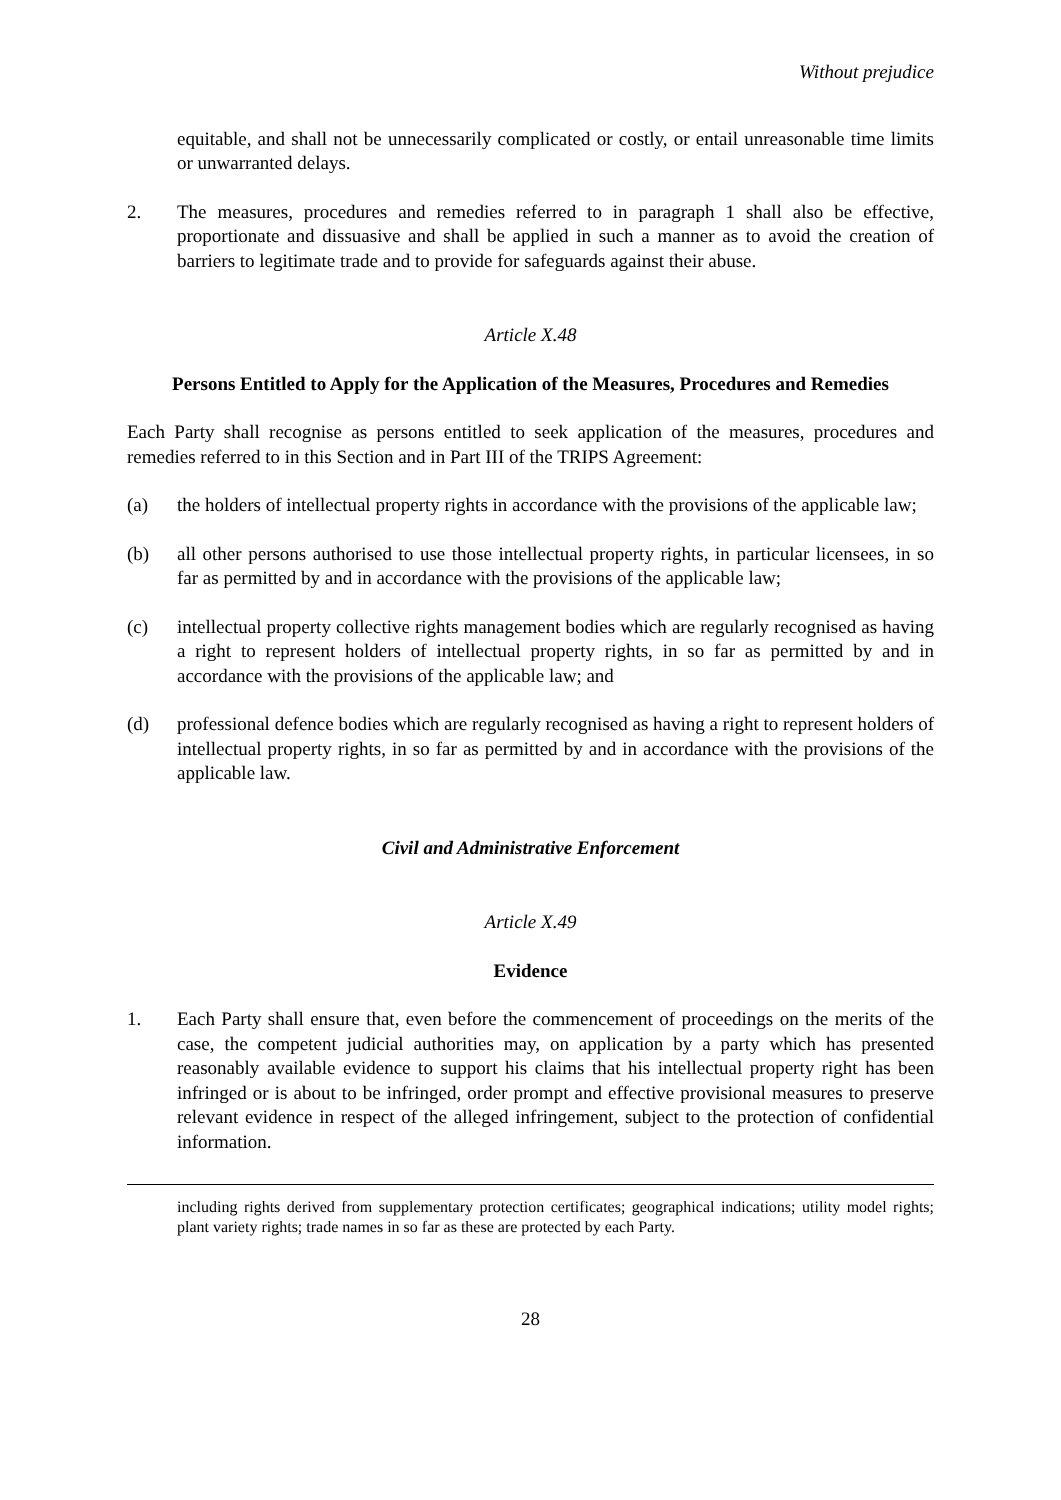Without prejudice
equitable, and shall not be unnecessarily complicated or costly, or entail unreasonable time limits or unwarranted delays.
2. The measures, procedures and remedies referred to in paragraph 1 shall also be effective, proportionate and dissuasive and shall be applied in such a manner as to avoid the creation of barriers to legitimate trade and to provide for safeguards against their abuse.
Article X.48
Persons Entitled to Apply for the Application of the Measures, Procedures and Remedies
Each Party shall recognise as persons entitled to seek application of the measures, procedures and remedies referred to in this Section and in Part III of the TRIPS Agreement:
(a) the holders of intellectual property rights in accordance with the provisions of the applicable law;
(b) all other persons authorised to use those intellectual property rights, in particular licensees, in so far as permitted by and in accordance with the provisions of the applicable law;
(c) intellectual property collective rights management bodies which are regularly recognised as having a right to represent holders of intellectual property rights, in so far as permitted by and in accordance with the provisions of the applicable law; and
(d) professional defence bodies which are regularly recognised as having a right to represent holders of intellectual property rights, in so far as permitted by and in accordance with the provisions of the applicable law.
Civil and Administrative Enforcement
Article X.49
Evidence
1. Each Party shall ensure that, even before the commencement of proceedings on the merits of the case, the competent judicial authorities may, on application by a party which has presented reasonably available evidence to support his claims that his intellectual property right has been infringed or is about to be infringed, order prompt and effective provisional measures to preserve relevant evidence in respect of the alleged infringement, subject to the protection of confidential information.
including rights derived from supplementary protection certificates; geographical indications; utility model rights; plant variety rights; trade names in so far as these are protected by each Party.
28